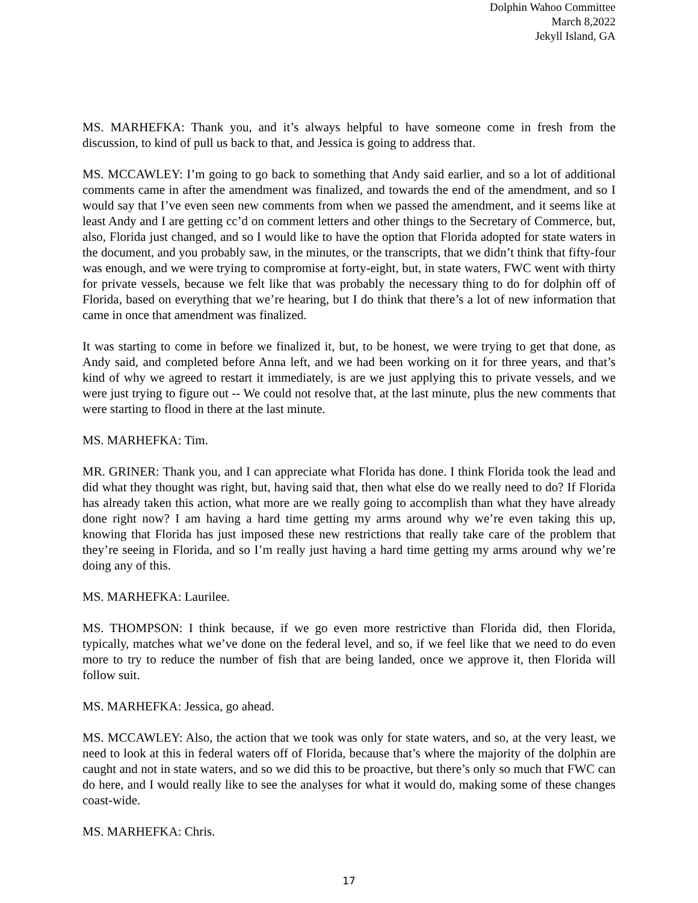Dolphin Wahoo Committee
March 8,2022
Jekyll Island, GA
MS. MARHEFKA: Thank you, and it’s always helpful to have someone come in fresh from the discussion, to kind of pull us back to that, and Jessica is going to address that.
MS. MCCAWLEY: I’m going to go back to something that Andy said earlier, and so a lot of additional comments came in after the amendment was finalized, and towards the end of the amendment, and so I would say that I’ve even seen new comments from when we passed the amendment, and it seems like at least Andy and I are getting cc’d on comment letters and other things to the Secretary of Commerce, but, also, Florida just changed, and so I would like to have the option that Florida adopted for state waters in the document, and you probably saw, in the minutes, or the transcripts, that we didn’t think that fifty-four was enough, and we were trying to compromise at forty-eight, but, in state waters, FWC went with thirty for private vessels, because we felt like that was probably the necessary thing to do for dolphin off of Florida, based on everything that we’re hearing, but I do think that there’s a lot of new information that came in once that amendment was finalized.
It was starting to come in before we finalized it, but, to be honest, we were trying to get that done, as Andy said, and completed before Anna left, and we had been working on it for three years, and that’s kind of why we agreed to restart it immediately, is are we just applying this to private vessels, and we were just trying to figure out -- We could not resolve that, at the last minute, plus the new comments that were starting to flood in there at the last minute.
MS. MARHEFKA: Tim.
MR. GRINER: Thank you, and I can appreciate what Florida has done. I think Florida took the lead and did what they thought was right, but, having said that, then what else do we really need to do? If Florida has already taken this action, what more are we really going to accomplish than what they have already done right now? I am having a hard time getting my arms around why we’re even taking this up, knowing that Florida has just imposed these new restrictions that really take care of the problem that they’re seeing in Florida, and so I’m really just having a hard time getting my arms around why we’re doing any of this.
MS. MARHEFKA: Laurilee.
MS. THOMPSON: I think because, if we go even more restrictive than Florida did, then Florida, typically, matches what we’ve done on the federal level, and so, if we feel like that we need to do even more to try to reduce the number of fish that are being landed, once we approve it, then Florida will follow suit.
MS. MARHEFKA: Jessica, go ahead.
MS. MCCAWLEY: Also, the action that we took was only for state waters, and so, at the very least, we need to look at this in federal waters off of Florida, because that’s where the majority of the dolphin are caught and not in state waters, and so we did this to be proactive, but there’s only so much that FWC can do here, and I would really like to see the analyses for what it would do, making some of these changes coast-wide.
MS. MARHEFKA: Chris.
17